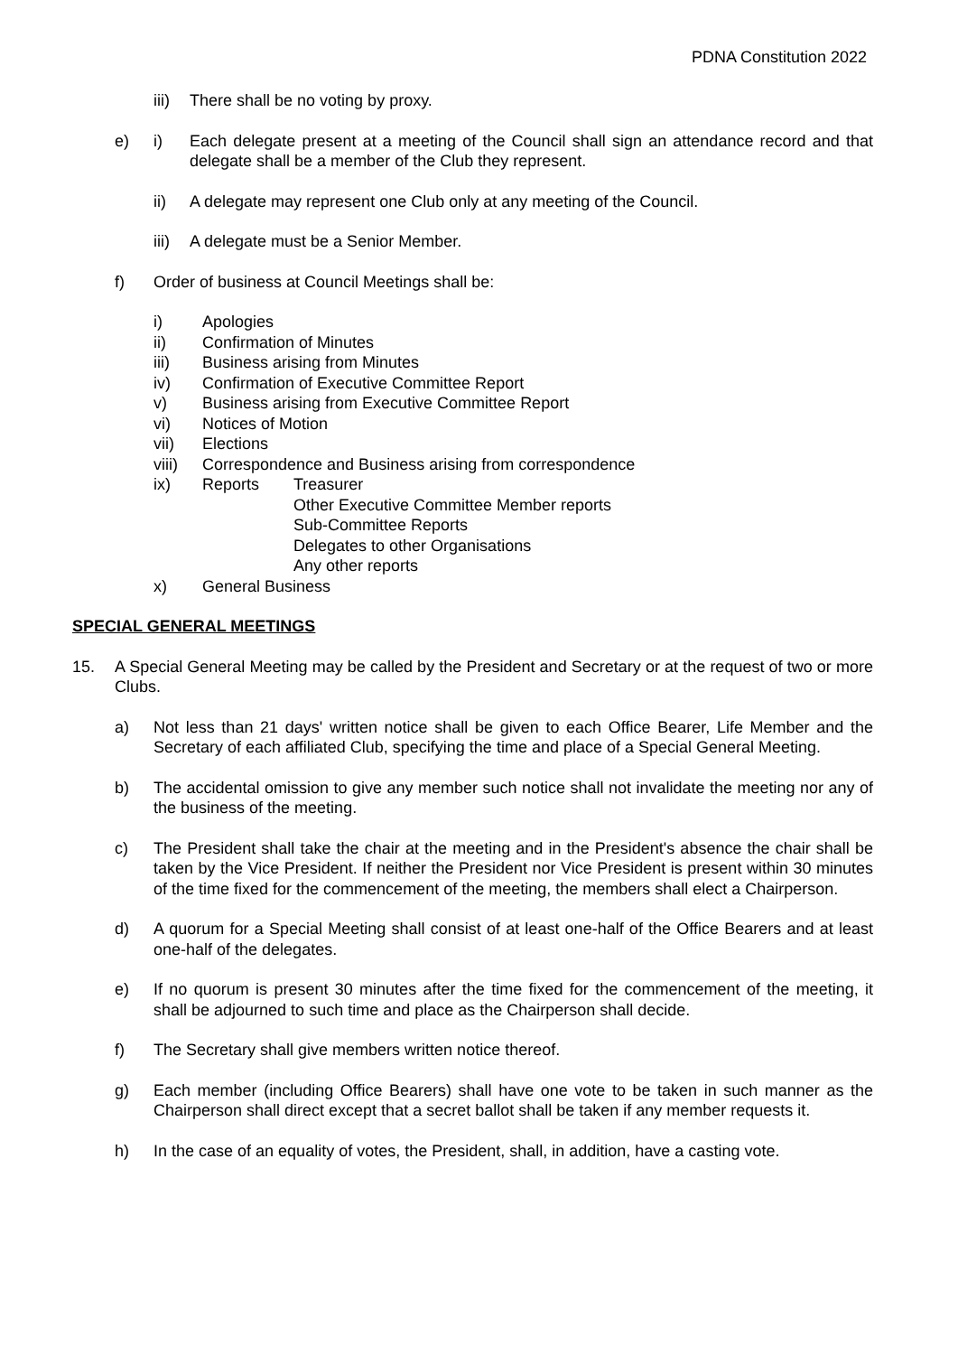PDNA Constitution 2022
iii) There shall be no voting by proxy.
e) i) Each delegate present at a meeting of the Council shall sign an attendance record and that delegate shall be a member of the Club they represent.
ii) A delegate may represent one Club only at any meeting of the Council.
iii) A delegate must be a Senior Member.
f) Order of business at Council Meetings shall be:
i) Apologies
ii) Confirmation of Minutes
iii) Business arising from Minutes
iv) Confirmation of Executive Committee Report
v) Business arising from Executive Committee Report
vi) Notices of Motion
vii) Elections
viii) Correspondence and Business arising from correspondence
ix) Reports Treasurer
Other Executive Committee Member reports
Sub-Committee Reports
Delegates to other Organisations
Any other reports
x) General Business
SPECIAL GENERAL MEETINGS
15. A Special General Meeting may be called by the President and Secretary or at the request of two or more Clubs.
a) Not less than 21 days' written notice shall be given to each Office Bearer, Life Member and the Secretary of each affiliated Club, specifying the time and place of a Special General Meeting.
b) The accidental omission to give any member such notice shall not invalidate the meeting nor any of the business of the meeting.
c) The President shall take the chair at the meeting and in the President's absence the chair shall be taken by the Vice President. If neither the President nor Vice President is present within 30 minutes of the time fixed for the commencement of the meeting, the members shall elect a Chairperson.
d) A quorum for a Special Meeting shall consist of at least one-half of the Office Bearers and at least one-half of the delegates.
e) If no quorum is present 30 minutes after the time fixed for the commencement of the meeting, it shall be adjourned to such time and place as the Chairperson shall decide.
f) The Secretary shall give members written notice thereof.
g) Each member (including Office Bearers) shall have one vote to be taken in such manner as the Chairperson shall direct except that a secret ballot shall be taken if any member requests it.
h) In the case of an equality of votes, the President, shall, in addition, have a casting vote.